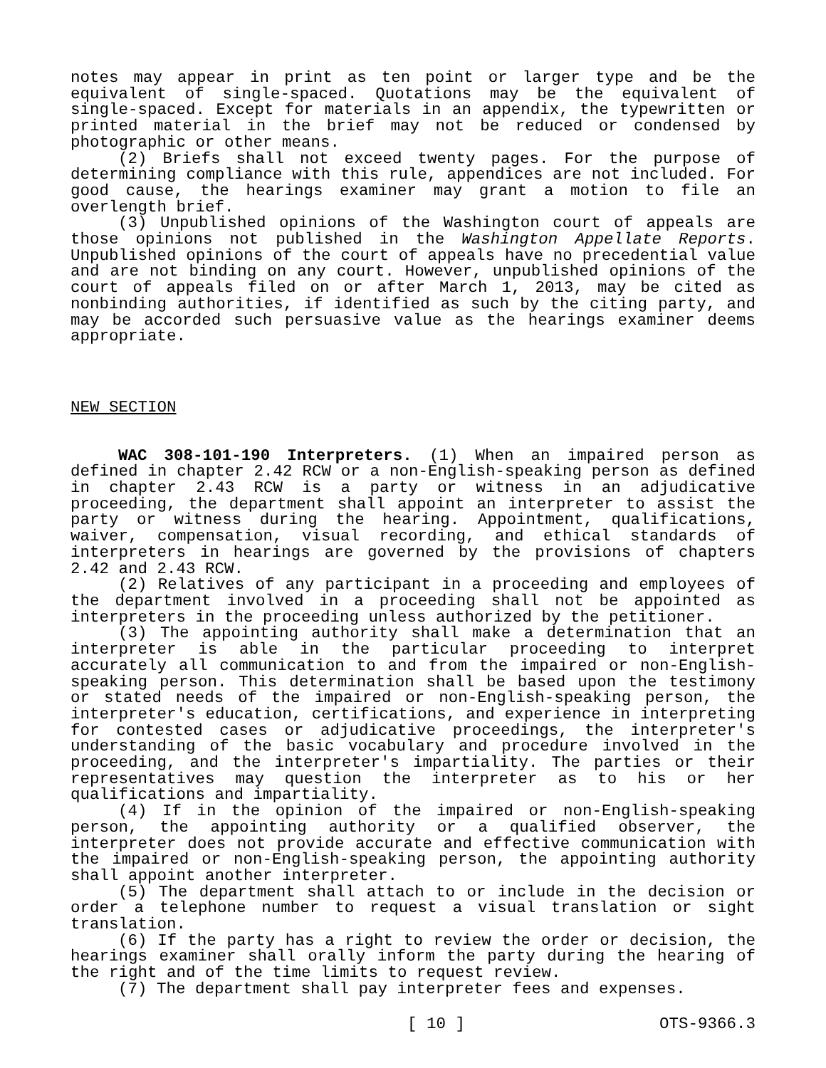notes may appear in print as ten point or larger type and be the equivalent of single-spaced. Quotations may be the equivalent of single-spaced. Except for materials in an appendix, the typewritten or printed material in the brief may not be reduced or condensed by photographic or other means.
(2) Briefs shall not exceed twenty pages. For the purpose of determining compliance with this rule, appendices are not included. For good cause, the hearings examiner may grant a motion to file an overlength brief.
(3) Unpublished opinions of the Washington court of appeals are those opinions not published in the Washington Appellate Reports. Unpublished opinions of the court of appeals have no precedential value and are not binding on any court. However, unpublished opinions of the court of appeals filed on or after March 1, 2013, may be cited as nonbinding authorities, if identified as such by the citing party, and may be accorded such persuasive value as the hearings examiner deems appropriate.
NEW SECTION
WAC 308-101-190 Interpreters. (1) When an impaired person as defined in chapter 2.42 RCW or a non-English-speaking person as defined in chapter 2.43 RCW is a party or witness in an adjudicative proceeding, the department shall appoint an interpreter to assist the party or witness during the hearing. Appointment, qualifications, waiver, compensation, visual recording, and ethical standards of interpreters in hearings are governed by the provisions of chapters 2.42 and 2.43 RCW.
(2) Relatives of any participant in a proceeding and employees of the department involved in a proceeding shall not be appointed as interpreters in the proceeding unless authorized by the petitioner.
(3) The appointing authority shall make a determination that an interpreter is able in the particular proceeding to interpret accurately all communication to and from the impaired or non-English-speaking person. This determination shall be based upon the testimony or stated needs of the impaired or non-English-speaking person, the interpreter's education, certifications, and experience in interpreting for contested cases or adjudicative proceedings, the interpreter's understanding of the basic vocabulary and procedure involved in the proceeding, and the interpreter's impartiality. The parties or their representatives may question the interpreter as to his or her qualifications and impartiality.
(4) If in the opinion of the impaired or non-English-speaking person, the appointing authority or a qualified observer, the interpreter does not provide accurate and effective communication with the impaired or non-English-speaking person, the appointing authority shall appoint another interpreter.
(5) The department shall attach to or include in the decision or order a telephone number to request a visual translation or sight translation.
(6) If the party has a right to review the order or decision, the hearings examiner shall orally inform the party during the hearing of the right and of the time limits to request review.
(7) The department shall pay interpreter fees and expenses.
[ 10 ] OTS-9366.3